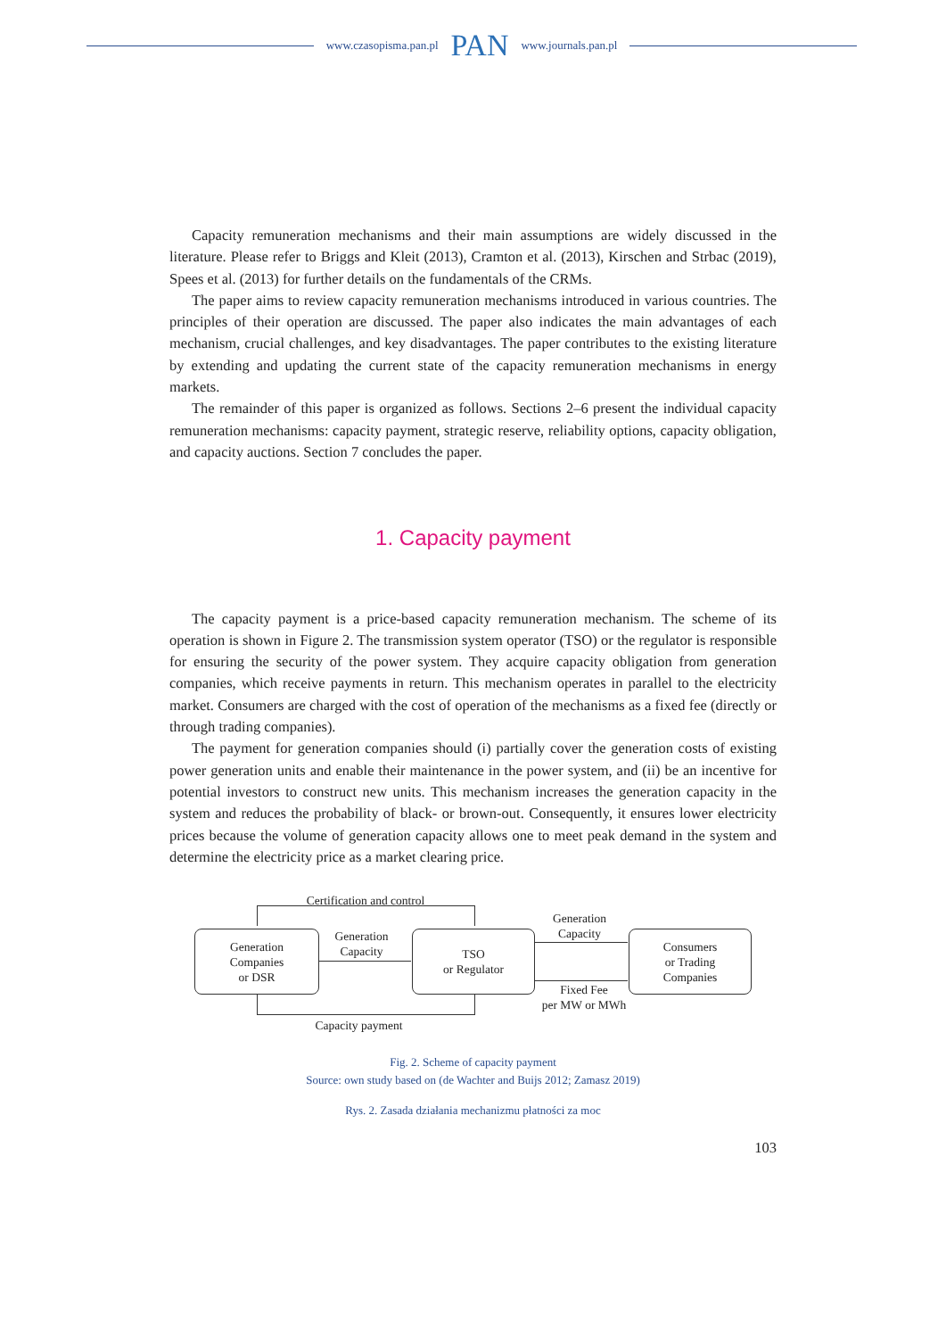www.czasopisma.pan.pl PAN www.journals.pan.pl
Capacity remuneration mechanisms and their main assumptions are widely discussed in the literature. Please refer to Briggs and Kleit (2013), Cramton et al. (2013), Kirschen and Strbac (2019), Spees et al. (2013) for further details on the fundamentals of the CRMs.
The paper aims to review capacity remuneration mechanisms introduced in various countries. The principles of their operation are discussed. The paper also indicates the main advantages of each mechanism, crucial challenges, and key disadvantages. The paper contributes to the existing literature by extending and updating the current state of the capacity remuneration mechanisms in energy markets.
The remainder of this paper is organized as follows. Sections 2–6 present the individual capacity remuneration mechanisms: capacity payment, strategic reserve, reliability options, capacity obligation, and capacity auctions. Section 7 concludes the paper.
1. Capacity payment
The capacity payment is a price-based capacity remuneration mechanism. The scheme of its operation is shown in Figure 2. The transmission system operator (TSO) or the regulator is responsible for ensuring the security of the power system. They acquire capacity obligation from generation companies, which receive payments in return. This mechanism operates in parallel to the electricity market. Consumers are charged with the cost of operation of the mechanisms as a fixed fee (directly or through trading companies).
The payment for generation companies should (i) partially cover the generation costs of existing power generation units and enable their maintenance in the power system, and (ii) be an incentive for potential investors to construct new units. This mechanism increases the generation capacity in the system and reduces the probability of black- or brown-out. Consequently, it ensures lower electricity prices because the volume of generation capacity allows one to meet peak demand in the system and determine the electricity price as a market clearing price.
Certification and control
Generation
Companies
or DSR
Generation
Capacity
TSO
or Regulator
Generation
Capacity
Fixed Fee
per MW or MWh
Consumers
or Trading
Companies
Capacity payment
Fig. 2. Scheme of capacity payment
Source: own study based on (de Wachter and Buijs 2012; Zamasz 2019)
Rys. 2. Zasada działania mechanizmu płatności za moc
103